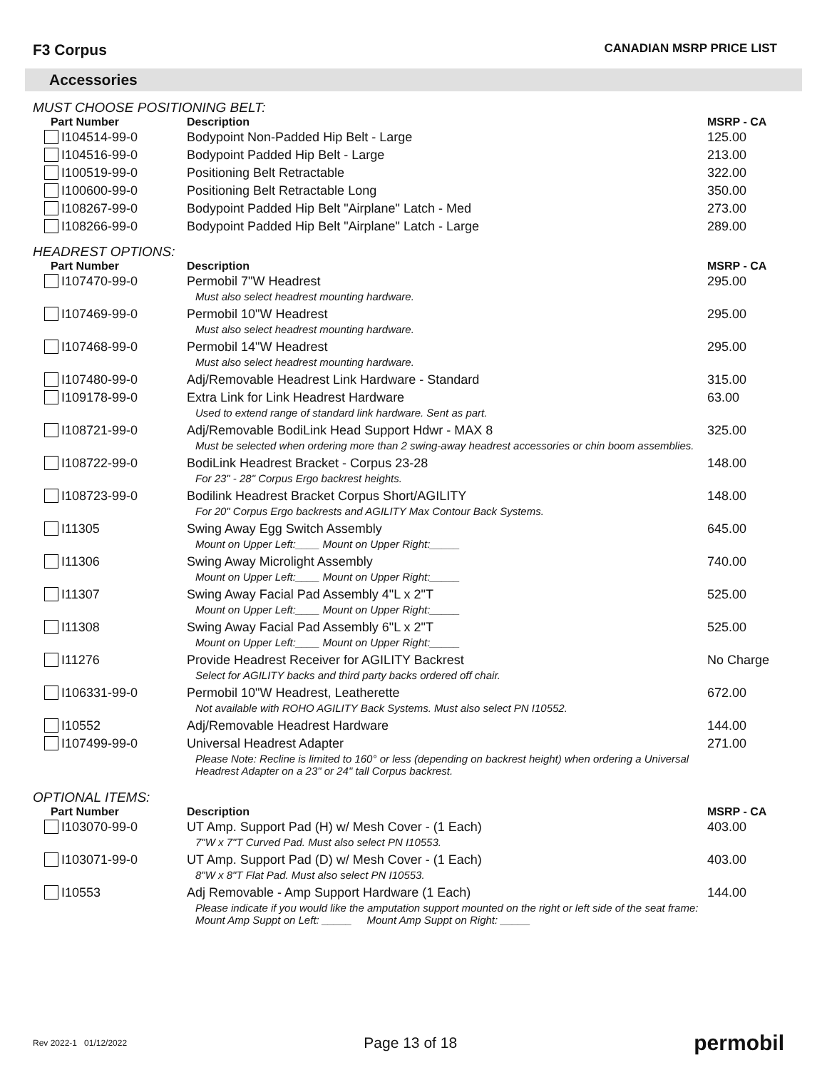F3 Corpus CANADIAN MSRP PRICE LIST
Accessories
MUST CHOOSE POSITIONING BELT:
| Part Number | Description | MSRP - CA |
| --- | --- | --- |
| I104514-99-0 | Bodypoint Non-Padded Hip Belt - Large | 125.00 |
| I104516-99-0 | Bodypoint Padded Hip Belt - Large | 213.00 |
| I100519-99-0 | Positioning Belt Retractable | 322.00 |
| I100600-99-0 | Positioning Belt Retractable Long | 350.00 |
| I108267-99-0 | Bodypoint Padded Hip Belt "Airplane" Latch - Med | 273.00 |
| I108266-99-0 | Bodypoint Padded Hip Belt "Airplane" Latch - Large | 289.00 |
HEADREST OPTIONS:
| Part Number | Description | MSRP - CA |
| --- | --- | --- |
| I107470-99-0 | Permobil 7"W Headrest | 295.00 |
| | Must also select headrest mounting hardware. | |
| I107469-99-0 | Permobil 10"W Headrest | 295.00 |
| | Must also select headrest mounting hardware. | |
| I107468-99-0 | Permobil 14"W Headrest | 295.00 |
| | Must also select headrest mounting hardware. | |
| I107480-99-0 | Adj/Removable Headrest Link Hardware - Standard | 315.00 |
| I109178-99-0 | Extra Link for Link Headrest Hardware | 63.00 |
| | Used to extend range of standard link hardware. Sent as part. | |
| I108721-99-0 | Adj/Removable BodiLink Head Support Hdwr - MAX 8 | 325.00 |
| | Must be selected when ordering more than 2 swing-away headrest accessories or chin boom assemblies. | |
| I108722-99-0 | BodiLink Headrest Bracket - Corpus 23-28 | 148.00 |
| | For 23" - 28" Corpus Ergo backrest heights. | |
| I108723-99-0 | Bodilink Headrest Bracket Corpus Short/AGILITY | 148.00 |
| | For 20" Corpus Ergo backrests and AGILITY Max Contour Back Systems. | |
| I11305 | Swing Away Egg Switch Assembly | 645.00 |
| | Mount on Upper Left:____ Mount on Upper Right:_____ | |
| I11306 | Swing Away Microlight Assembly | 740.00 |
| | Mount on Upper Left:____ Mount on Upper Right:_____ | |
| I11307 | Swing Away Facial Pad Assembly 4"L x 2"T | 525.00 |
| | Mount on Upper Left:____ Mount on Upper Right:_____ | |
| I11308 | Swing Away Facial Pad Assembly 6"L x 2"T | 525.00 |
| | Mount on Upper Left:____ Mount on Upper Right:_____ | |
| I11276 | Provide Headrest Receiver for AGILITY Backrest | No Charge |
| | Select for AGILITY backs and third party backs ordered off chair. | |
| I106331-99-0 | Permobil 10"W Headrest, Leatherette | 672.00 |
| | Not available with ROHO AGILITY Back Systems. Must also select PN I10552. | |
| I10552 | Adj/Removable Headrest Hardware | 144.00 |
| I107499-99-0 | Universal Headrest Adapter | 271.00 |
| | Please Note: Recline is limited to 160° or less (depending on backrest height) when ordering a Universal Headrest Adapter on a 23" or 24" tall Corpus backrest. | |
OPTIONAL ITEMS:
| Part Number | Description | MSRP - CA |
| --- | --- | --- |
| I103070-99-0 | UT Amp. Support Pad (H) w/ Mesh Cover - (1 Each) | 403.00 |
| | 7"W x 7"T Curved Pad. Must also select PN I10553. | |
| I103071-99-0 | UT Amp. Support Pad (D) w/ Mesh Cover - (1 Each) | 403.00 |
| | 8"W x 8"T Flat Pad. Must also select PN I10553. | |
| I10553 | Adj Removable - Amp Support Hardware (1 Each) | 144.00 |
| | Please indicate if you would like the amputation support mounted on the right or left side of the seat frame: Mount Amp Suppt on Left: _____ Mount Amp Suppt on Right: _____ | |
Rev 2022-1 01/12/2022 Page 13 of 18 permobil